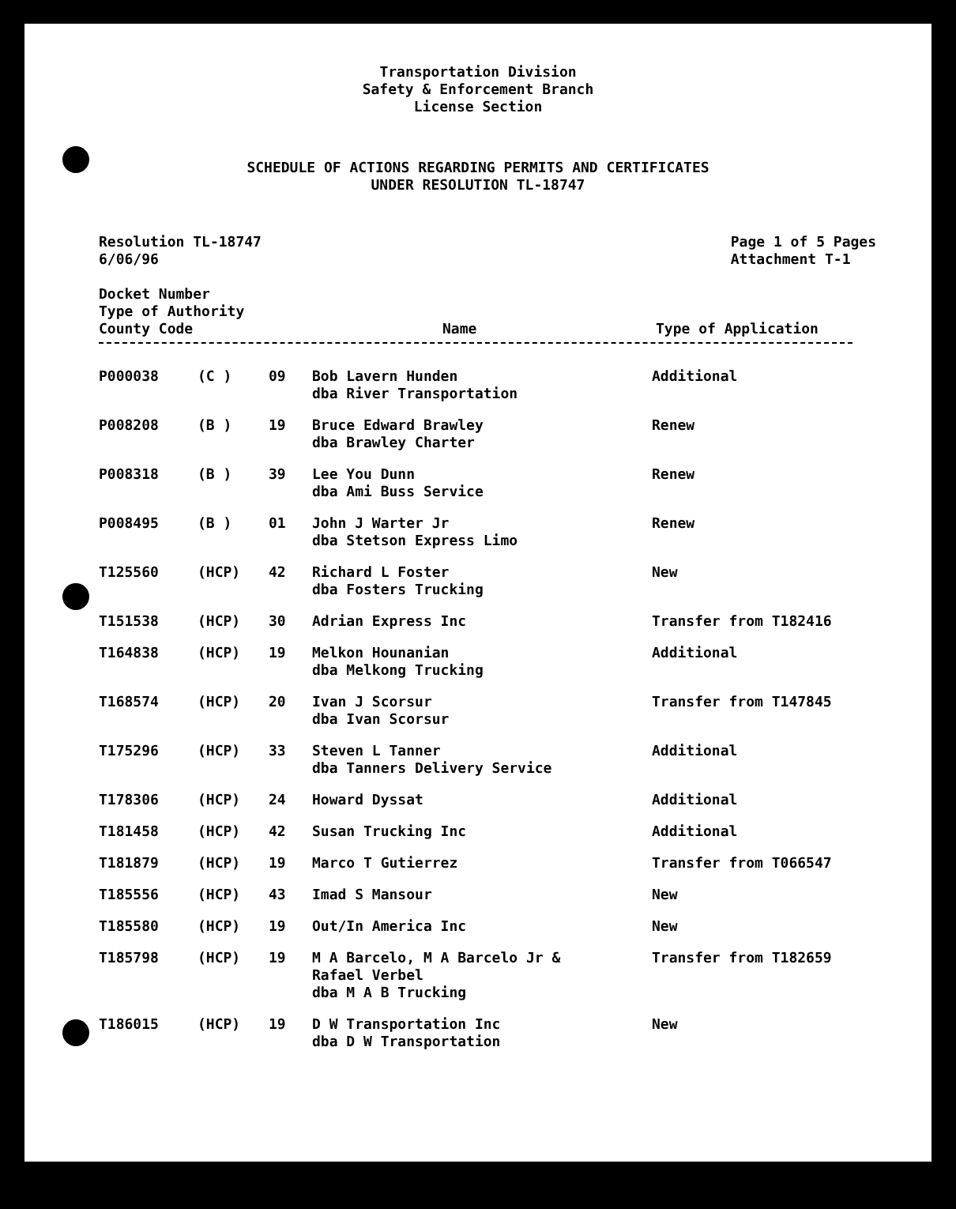Transportation Division
Safety & Enforcement Branch
License Section
SCHEDULE OF ACTIONS REGARDING PERMITS AND CERTIFICATES
UNDER RESOLUTION TL-18747
Resolution TL-18747
6/06/96
Page 1 of 5 Pages
Attachment T-1
Docket Number
Type of Authority
County Code
Name Type of Application
| P000038 | (C ) | 09 | Bob Lavern Hunden dba River Transportation | Additional |
| P008208 | (B ) | 19 | Bruce Edward Brawley dba Brawley Charter | Renew |
| P008318 | (B ) | 39 | Lee You Dunn dba Ami Buss Service | Renew |
| P008495 | (B ) | 01 | John J Warter Jr dba Stetson Express Limo | Renew |
| T125560 | (HCP) | 42 | Richard L Foster dba Fosters Trucking | New |
| T151538 | (HCP) | 30 | Adrian Express Inc | Transfer from T182416 |
| T164838 | (HCP) | 19 | Melkon Hounanian dba Melkong Trucking | Additional |
| T168574 | (HCP) | 20 | Ivan J Scorsur dba Ivan Scorsur | Transfer from T147845 |
| T175296 | (HCP) | 33 | Steven L Tanner dba Tanners Delivery Service | Additional |
| T178306 | (HCP) | 24 | Howard Dyssat | Additional |
| T181458 | (HCP) | 42 | Susan Trucking Inc | Additional |
| T181879 | (HCP) | 19 | Marco T Gutierrez | Transfer from T066547 |
| T185556 | (HCP) | 43 | Imad S Mansour | New |
| T185580 | (HCP) | 19 | Out/In America Inc | New |
| T185798 | (HCP) | 19 | M A Barcelo, M A Barcelo Jr & Rafael Verbel dba M A B Trucking | Transfer from T182659 |
| T186015 | (HCP) | 19 | D W Transportation Inc dba D W Transportation | New |